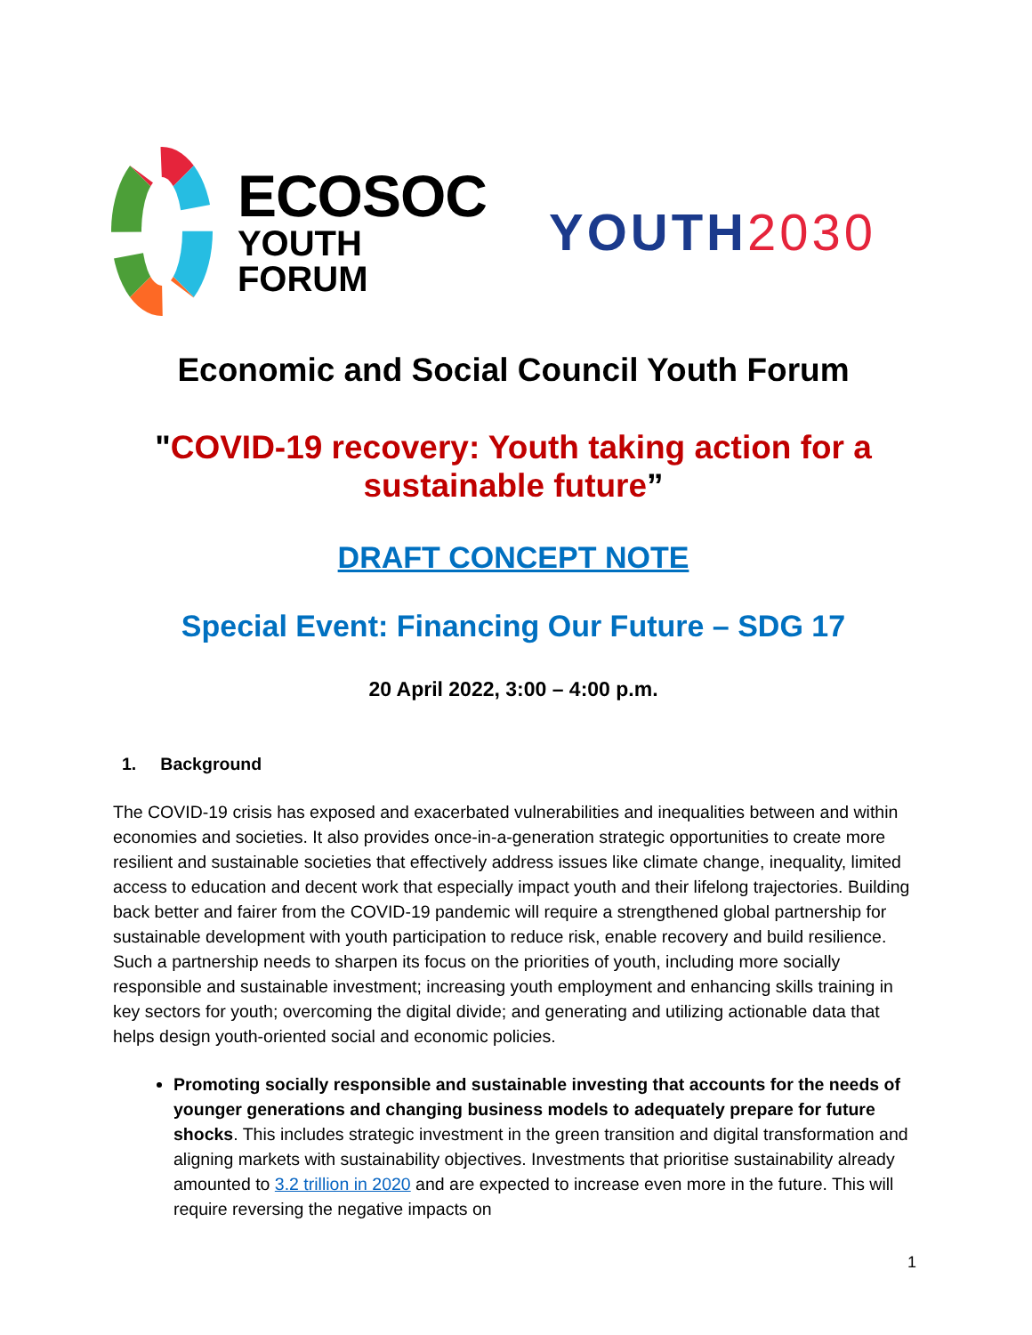ECOSOC
YOUTH FORUM
YOUTH2030
Economic and Social Council Youth Forum
"COVID-19 recovery: Youth taking action for a sustainable future”
DRAFT CONCEPT NOTE
Special Event: Financing Our Future – SDG 17
20 April 2022, 3:00 – 4:00 p.m.
1. Background
The COVID-19 crisis has exposed and exacerbated vulnerabilities and inequalities between and within economies and societies. It also provides once-in-a-generation strategic opportunities to create more resilient and sustainable societies that effectively address issues like climate change, inequality, limited access to education and decent work that especially impact youth and their lifelong trajectories. Building back better and fairer from the COVID-19 pandemic will require a strengthened global partnership for sustainable development with youth participation to reduce risk, enable recovery and build resilience. Such a partnership needs to sharpen its focus on the priorities of youth, including more socially responsible and sustainable investment; increasing youth employment and enhancing skills training in key sectors for youth; overcoming the digital divide; and generating and utilizing actionable data that helps design youth-oriented social and economic policies.
Promoting socially responsible and sustainable investing that accounts for the needs of younger generations and changing business models to adequately prepare for future shocks. This includes strategic investment in the green transition and digital transformation and aligning markets with sustainability objectives. Investments that prioritise sustainability already amounted to 3.2 trillion in 2020 and are expected to increase even more in the future. This will require reversing the negative impacts on
1